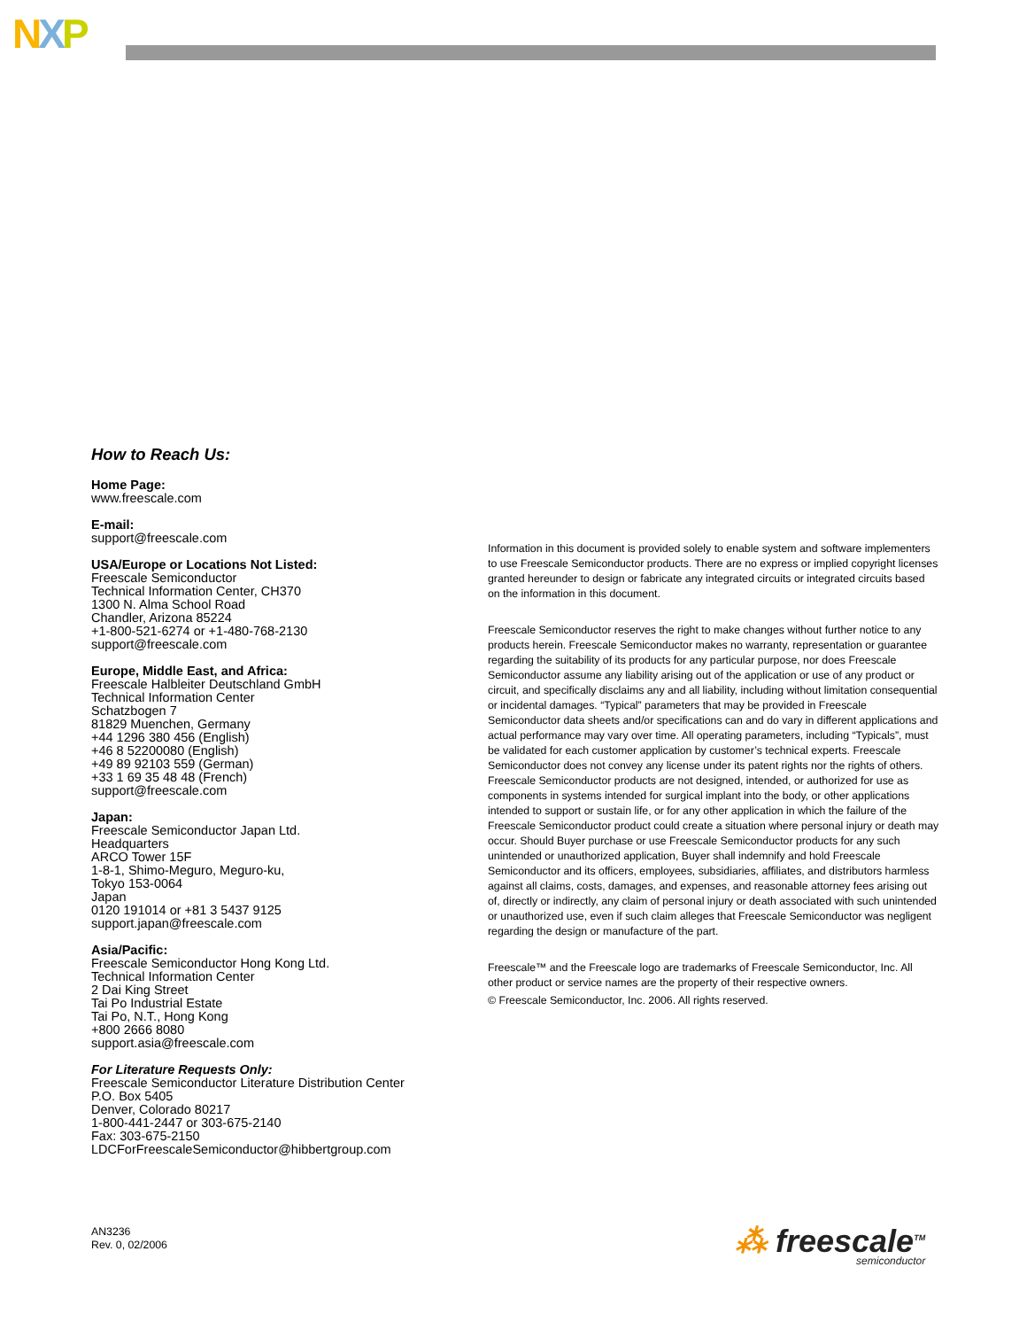NXP
How to Reach Us:
Home Page:
www.freescale.com
E-mail:
support@freescale.com
USA/Europe or Locations Not Listed:
Freescale Semiconductor
Technical Information Center, CH370
1300 N. Alma School Road
Chandler, Arizona 85224
+1-800-521-6274 or +1-480-768-2130
support@freescale.com
Europe, Middle East, and Africa:
Freescale Halbleiter Deutschland GmbH
Technical Information Center
Schatzbogen 7
81829 Muenchen, Germany
+44 1296 380 456 (English)
+46 8 52200080 (English)
+49 89 92103 559 (German)
+33 1 69 35 48 48 (French)
support@freescale.com
Japan:
Freescale Semiconductor Japan Ltd.
Headquarters
ARCO Tower 15F
1-8-1, Shimo-Meguro, Meguro-ku,
Tokyo 153-0064
Japan
0120 191014 or +81 3 5437 9125
support.japan@freescale.com
Asia/Pacific:
Freescale Semiconductor Hong Kong Ltd.
Technical Information Center
2 Dai King Street
Tai Po Industrial Estate
Tai Po, N.T., Hong Kong
+800 2666 8080
support.asia@freescale.com
For Literature Requests Only:
Freescale Semiconductor Literature Distribution Center
P.O. Box 5405
Denver, Colorado 80217
1-800-441-2447 or 303-675-2140
Fax: 303-675-2150
LDCForFreescaleSemiconductor@hibbertgroup.com
Information in this document is provided solely to enable system and software implementers to use Freescale Semiconductor products. There are no express or implied copyright licenses granted hereunder to design or fabricate any integrated circuits or integrated circuits based on the information in this document.
Freescale Semiconductor reserves the right to make changes without further notice to any products herein. Freescale Semiconductor makes no warranty, representation or guarantee regarding the suitability of its products for any particular purpose, nor does Freescale Semiconductor assume any liability arising out of the application or use of any product or circuit, and specifically disclaims any and all liability, including without limitation consequential or incidental damages. “Typical” parameters that may be provided in Freescale Semiconductor data sheets and/or specifications can and do vary in different applications and actual performance may vary over time. All operating parameters, including “Typicals”, must be validated for each customer application by customer’s technical experts. Freescale Semiconductor does not convey any license under its patent rights nor the rights of others. Freescale Semiconductor products are not designed, intended, or authorized for use as components in systems intended for surgical implant into the body, or other applications intended to support or sustain life, or for any other application in which the failure of the Freescale Semiconductor product could create a situation where personal injury or death may occur. Should Buyer purchase or use Freescale Semiconductor products for any such unintended or unauthorized application, Buyer shall indemnify and hold Freescale Semiconductor and its officers, employees, subsidiaries, affiliates, and distributors harmless against all claims, costs, damages, and expenses, and reasonable attorney fees arising out of, directly or indirectly, any claim of personal injury or death associated with such unintended or unauthorized use, even if such claim alleges that Freescale Semiconductor was negligent regarding the design or manufacture of the part.
Freescale™ and the Freescale logo are trademarks of Freescale Semiconductor, Inc. All other product or service names are the property of their respective owners.
© Freescale Semiconductor, Inc. 2006. All rights reserved.
AN3236
Rev. 0, 02/2006
⁂ freescale<sup>TM</sup>
semiconductor